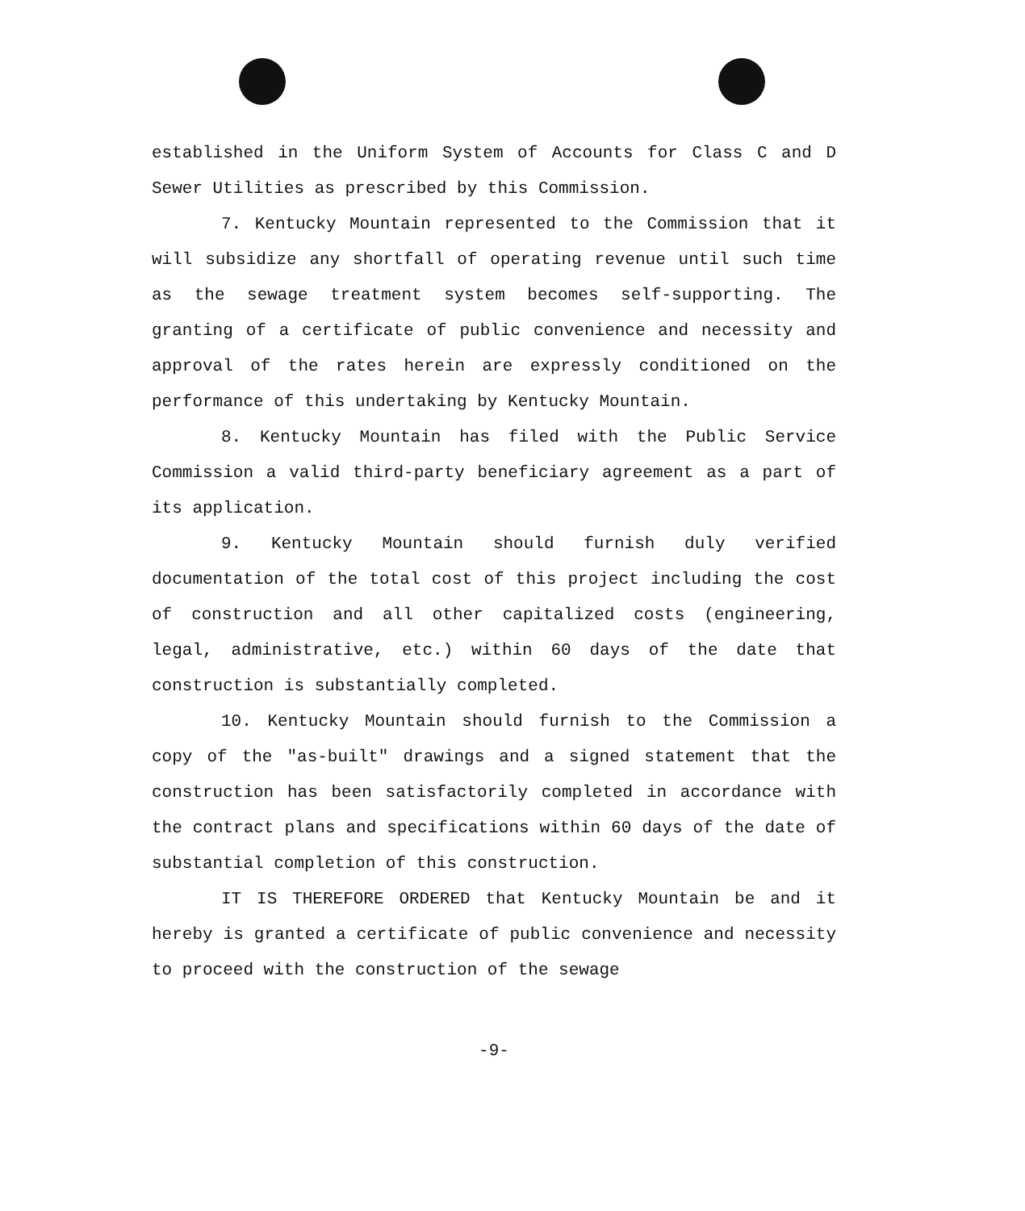established in the Uniform System of Accounts for Class C and D Sewer Utilities as prescribed by this Commission.
7. Kentucky Mountain represented to the Commission that it will subsidize any shortfall of operating revenue until such time as the sewage treatment system becomes self-supporting. The granting of a certificate of public convenience and necessity and approval of the rates herein are expressly conditioned on the performance of this undertaking by Kentucky Mountain.
8. Kentucky Mountain has filed with the Public Service Commission a valid third-party beneficiary agreement as a part of its application.
9. Kentucky Mountain should furnish duly verified documentation of the total cost of this project including the cost of construction and all other capitalized costs (engineering, legal, administrative, etc.) within 60 days of the date that construction is substantially completed.
10. Kentucky Mountain should furnish to the Commission a copy of the "as-built" drawings and a signed statement that the construction has been satisfactorily completed in accordance with the contract plans and specifications within 60 days of the date of substantial completion of this construction.
IT IS THEREFORE ORDERED that Kentucky Mountain be and it hereby is granted a certificate of public convenience and necessity to proceed with the construction of the sewage
-9-